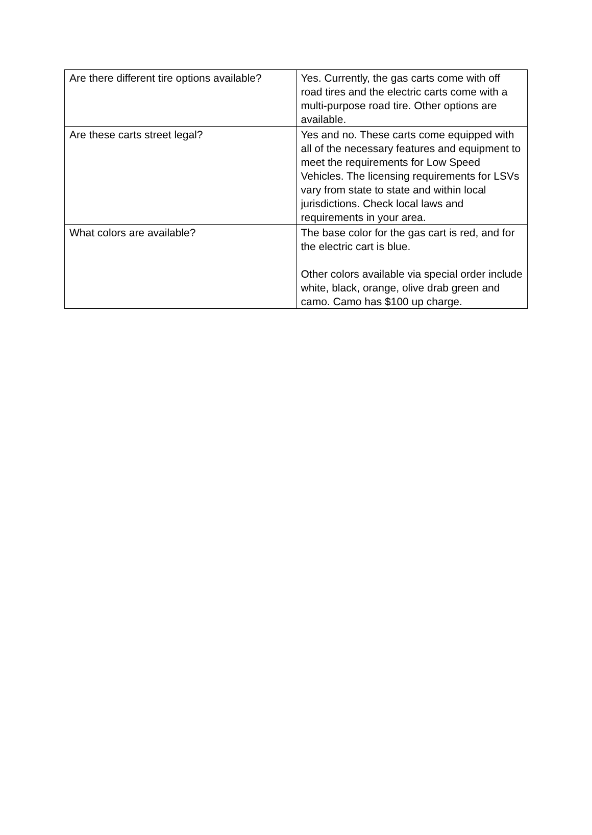| Are there different tire options available? | Yes. Currently, the gas carts come with off road tires and the electric carts come with a multi-purpose road tire. Other options are available. |
| Are these carts street legal? | Yes and no. These carts come equipped with all of the necessary features and equipment to meet the requirements for Low Speed Vehicles. The licensing requirements for LSVs vary from state to state and within local jurisdictions. Check local laws and requirements in your area. |
| What colors are available? | The base color for the gas cart is red, and for the electric cart is blue. Other colors available via special order include white, black, orange, olive drab green and camo. Camo has $100 up charge. |